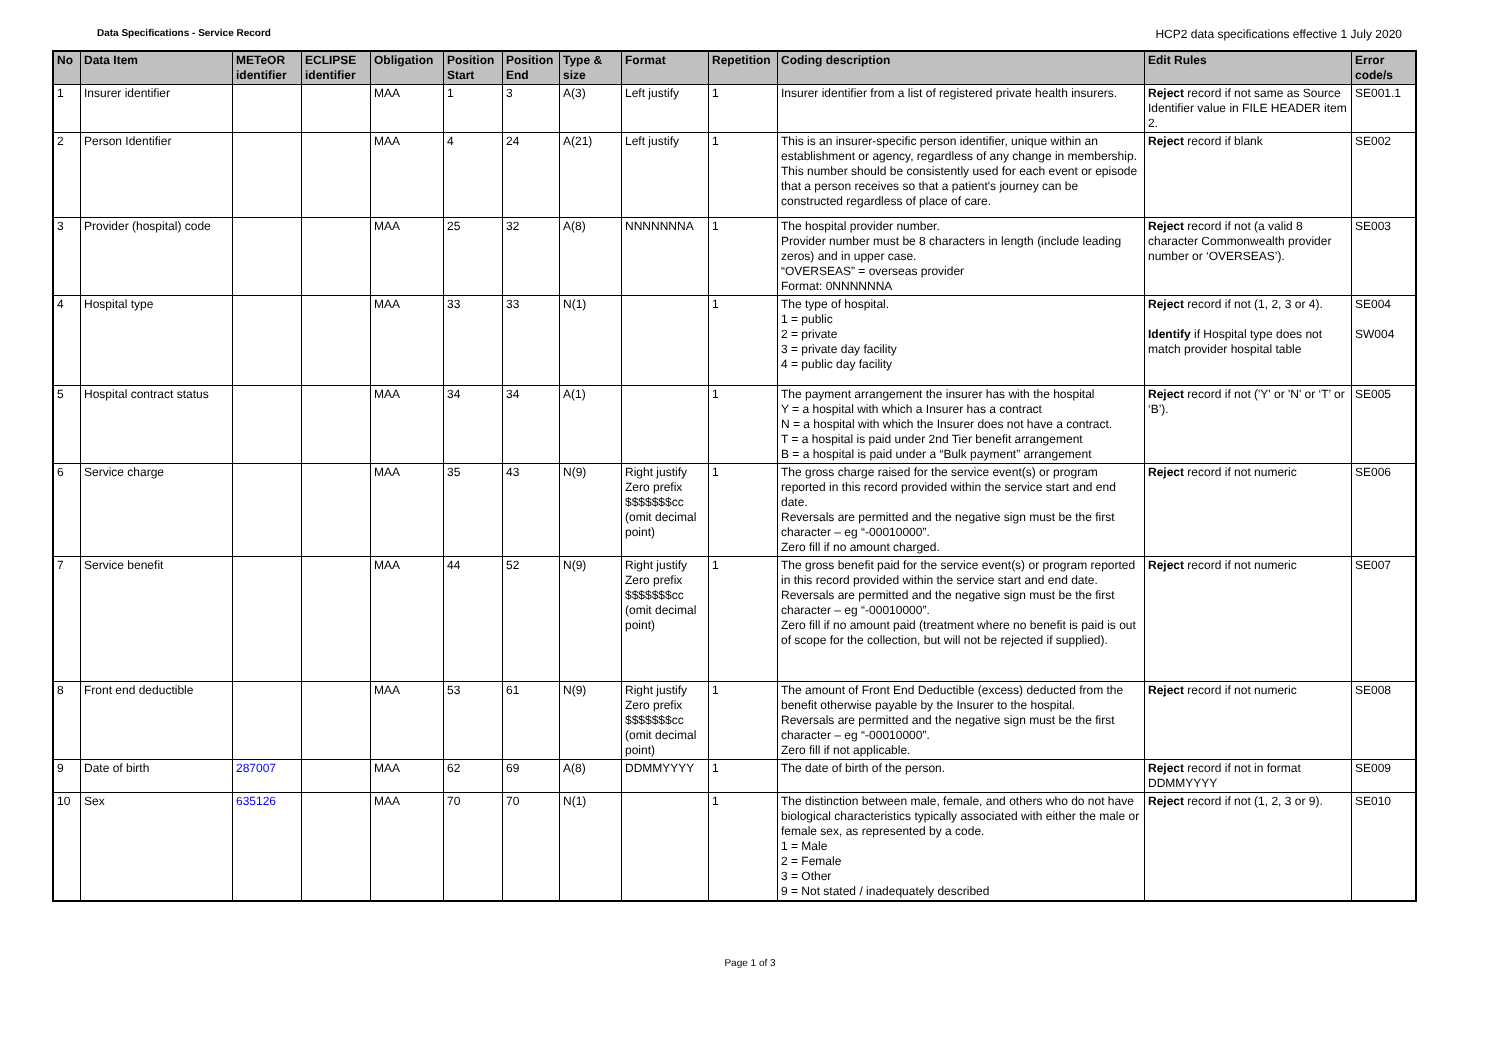Data Specifications - Service Record
HCP2 data specifications effective 1 July 2020
| No | Data Item | METeOR identifier | ECLIPSE identifier | Obligation | Position Start | Position End | Type & size | Format | Repetition | Coding description | Edit Rules | Error code/s |
| --- | --- | --- | --- | --- | --- | --- | --- | --- | --- | --- | --- | --- |
| 1 | Insurer identifier | | | MAA | 1 | 3 | A(3) | Left justify | 1 | Insurer identifier from a list of registered private health insurers. | Reject record if not same as Source Identifier value in FILE HEADER item 2. | SE001.1 |
| 2 | Person Identifier | | | MAA | 4 | 24 | A(21) | Left justify | 1 | This is an insurer-specific person identifier, unique within an establishment or agency, regardless of any change in membership. This number should be consistently used for each event or episode that a person receives so that a patient's journey can be constructed regardless of place of care. | Reject record if blank | SE002 |
| 3 | Provider (hospital) code | | | MAA | 25 | 32 | A(8) | NNNNNNNA | 1 | The hospital provider number. Provider number must be 8 characters in length (include leading zeros) and in upper case. “OVERSEAS” = overseas provider Format: 0NNNNNNA | Reject record if not (a valid 8 character Commonwealth provider number or ‘OVERSEAS’). | SE003 |
| 4 | Hospital type | | | MAA | 33 | 33 | N(1) | | 1 | The type of hospital. 1 = public 2 = private 3 = private day facility 4 = public day facility | Reject record if not (1, 2, 3 or 4). Identify if Hospital type does not match provider hospital table | SE004 SW004 |
| 5 | Hospital contract status | | | MAA | 34 | 34 | A(1) | | 1 | The payment arrangement the insurer has with the hospital Y = a hospital with which a Insurer has a contract N = a hospital with which the Insurer does not have a contract. T = a hospital is paid under 2nd Tier benefit arrangement B = a hospital is paid under a “Bulk payment” arrangement | Reject record if not ('Y' or 'N' or ‘T’ or ‘B’). | SE005 |
| 6 | Service charge | | | MAA | 35 | 43 | N(9) | Right justify Zero prefix $$$$$$$cc (omit decimal point) | 1 | The gross charge raised for the service event(s) or program reported in this record provided within the service start and end date. Reversals are permitted and the negative sign must be the first character – eg “-00010000”. Zero fill if no amount charged. | Reject record if not numeric | SE006 |
| 7 | Service benefit | | | MAA | 44 | 52 | N(9) | Right justify Zero prefix $$$$$$$cc (omit decimal point) | 1 | The gross benefit paid for the service event(s) or program reported in this record provided within the service start and end date. Reversals are permitted and the negative sign must be the first character – eg “-00010000”. Zero fill if no amount paid (treatment where no benefit is paid is out of scope for the collection, but will not be rejected if supplied). | Reject record if not numeric | SE007 |
| 8 | Front end deductible | | | MAA | 53 | 61 | N(9) | Right justify Zero prefix $$$$$$$cc (omit decimal point) | 1 | The amount of Front End Deductible (excess) deducted from the benefit otherwise payable by the Insurer to the hospital. Reversals are permitted and the negative sign must be the first character – eg “-00010000”. Zero fill if not applicable. | Reject record if not numeric | SE008 |
| 9 | Date of birth | 287007 | | MAA | 62 | 69 | A(8) | DDMMYYYY | 1 | The date of birth of the person. | Reject record if not in format DDMMYYYY | SE009 |
| 10 | Sex | 635126 | | MAA | 70 | 70 | N(1) | | 1 | The distinction between male, female, and others who do not have biological characteristics typically associated with either the male or female sex, as represented by a code. 1 = Male 2 = Female 3 = Other 9 = Not stated / inadequately described | Reject record if not (1, 2, 3 or 9). | SE010 |
Page 1 of 3